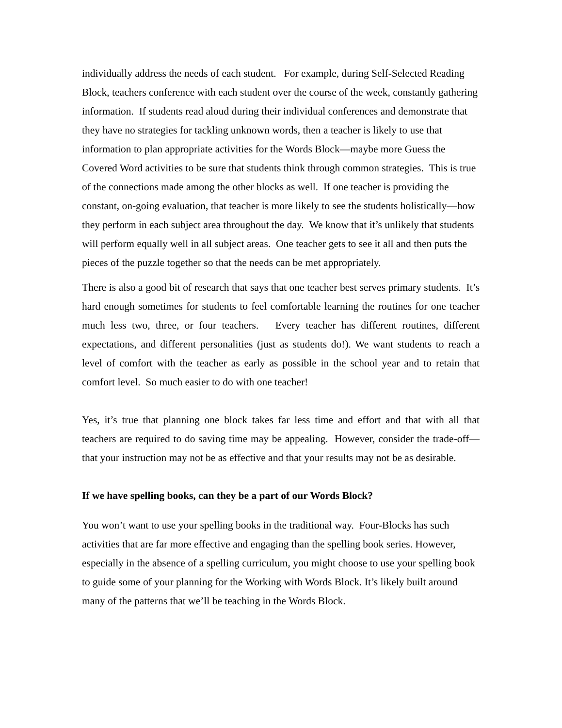individually address the needs of each student. For example, during Self-Selected Reading Block, teachers conference with each student over the course of the week, constantly gathering information. If students read aloud during their individual conferences and demonstrate that they have no strategies for tackling unknown words, then a teacher is likely to use that information to plan appropriate activities for the Words Block—maybe more Guess the Covered Word activities to be sure that students think through common strategies. This is true of the connections made among the other blocks as well. If one teacher is providing the constant, on-going evaluation, that teacher is more likely to see the students holistically—how they perform in each subject area throughout the day. We know that it’s unlikely that students will perform equally well in all subject areas. One teacher gets to see it all and then puts the pieces of the puzzle together so that the needs can be met appropriately.
There is also a good bit of research that says that one teacher best serves primary students. It’s hard enough sometimes for students to feel comfortable learning the routines for one teacher much less two, three, or four teachers. Every teacher has different routines, different expectations, and different personalities (just as students do!). We want students to reach a level of comfort with the teacher as early as possible in the school year and to retain that comfort level. So much easier to do with one teacher!
Yes, it’s true that planning one block takes far less time and effort and that with all that teachers are required to do saving time may be appealing. However, consider the trade-off—that your instruction may not be as effective and that your results may not be as desirable.
If we have spelling books, can they be a part of our Words Block?
You won’t want to use your spelling books in the traditional way. Four-Blocks has such activities that are far more effective and engaging than the spelling book series. However, especially in the absence of a spelling curriculum, you might choose to use your spelling book to guide some of your planning for the Working with Words Block. It’s likely built around many of the patterns that we’ll be teaching in the Words Block.